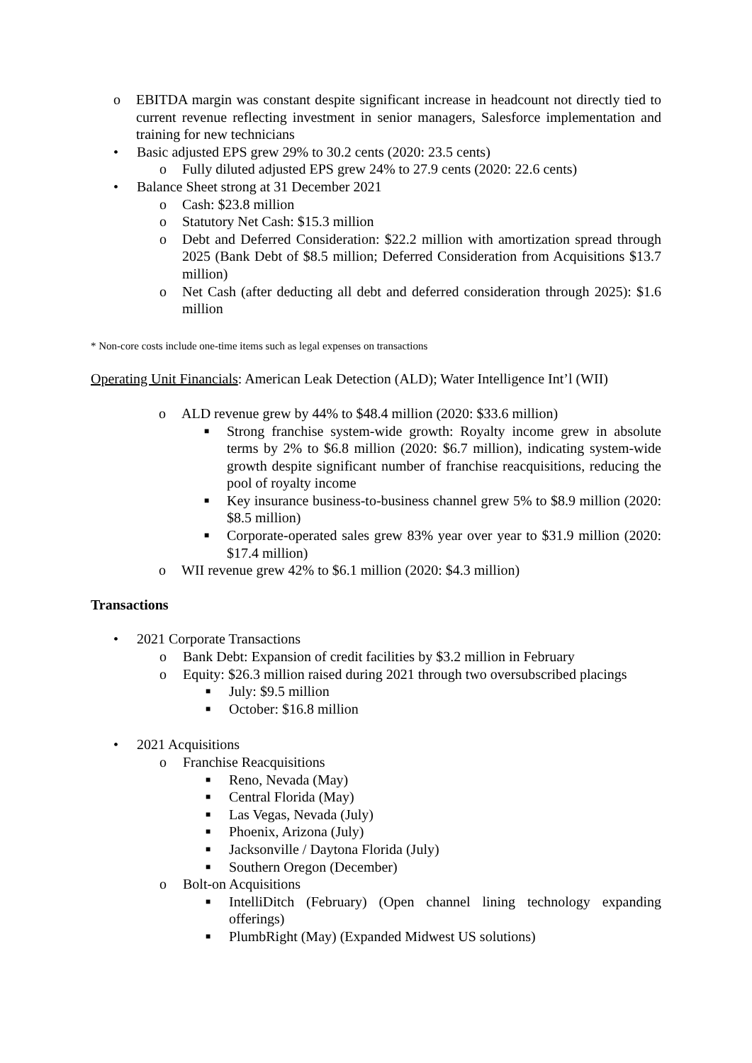o EBITDA margin was constant despite significant increase in headcount not directly tied to current revenue reflecting investment in senior managers, Salesforce implementation and training for new technicians
• Basic adjusted EPS grew 29% to 30.2 cents (2020: 23.5 cents)
o Fully diluted adjusted EPS grew 24% to 27.9 cents (2020: 22.6 cents)
• Balance Sheet strong at 31 December 2021
o Cash: $23.8 million
o Statutory Net Cash: $15.3 million
o Debt and Deferred Consideration: $22.2 million with amortization spread through 2025 (Bank Debt of $8.5 million; Deferred Consideration from Acquisitions $13.7 million)
o Net Cash (after deducting all debt and deferred consideration through 2025): $1.6 million
* Non-core costs include one-time items such as legal expenses on transactions
Operating Unit Financials: American Leak Detection (ALD); Water Intelligence Int’l (WII)
o ALD revenue grew by 44% to $48.4 million (2020: $33.6 million)
■ Strong franchise system-wide growth: Royalty income grew in absolute terms by 2% to $6.8 million (2020: $6.7 million), indicating system-wide growth despite significant number of franchise reacquisitions, reducing the pool of royalty income
■ Key insurance business-to-business channel grew 5% to $8.9 million (2020: $8.5 million)
■ Corporate-operated sales grew 83% year over year to $31.9 million (2020: $17.4 million)
o WII revenue grew 42% to $6.1 million (2020: $4.3 million)
Transactions
• 2021 Corporate Transactions
o Bank Debt: Expansion of credit facilities by $3.2 million in February
o Equity: $26.3 million raised during 2021 through two oversubscribed placings
■ July: $9.5 million
■ October: $16.8 million
• 2021 Acquisitions
o Franchise Reacquisitions
■ Reno, Nevada (May)
■ Central Florida (May)
■ Las Vegas, Nevada (July)
■ Phoenix, Arizona (July)
■ Jacksonville / Daytona Florida (July)
■ Southern Oregon (December)
o Bolt-on Acquisitions
■ IntelliDitch (February) (Open channel lining technology expanding offerings)
■ PlumbRight (May) (Expanded Midwest US solutions)